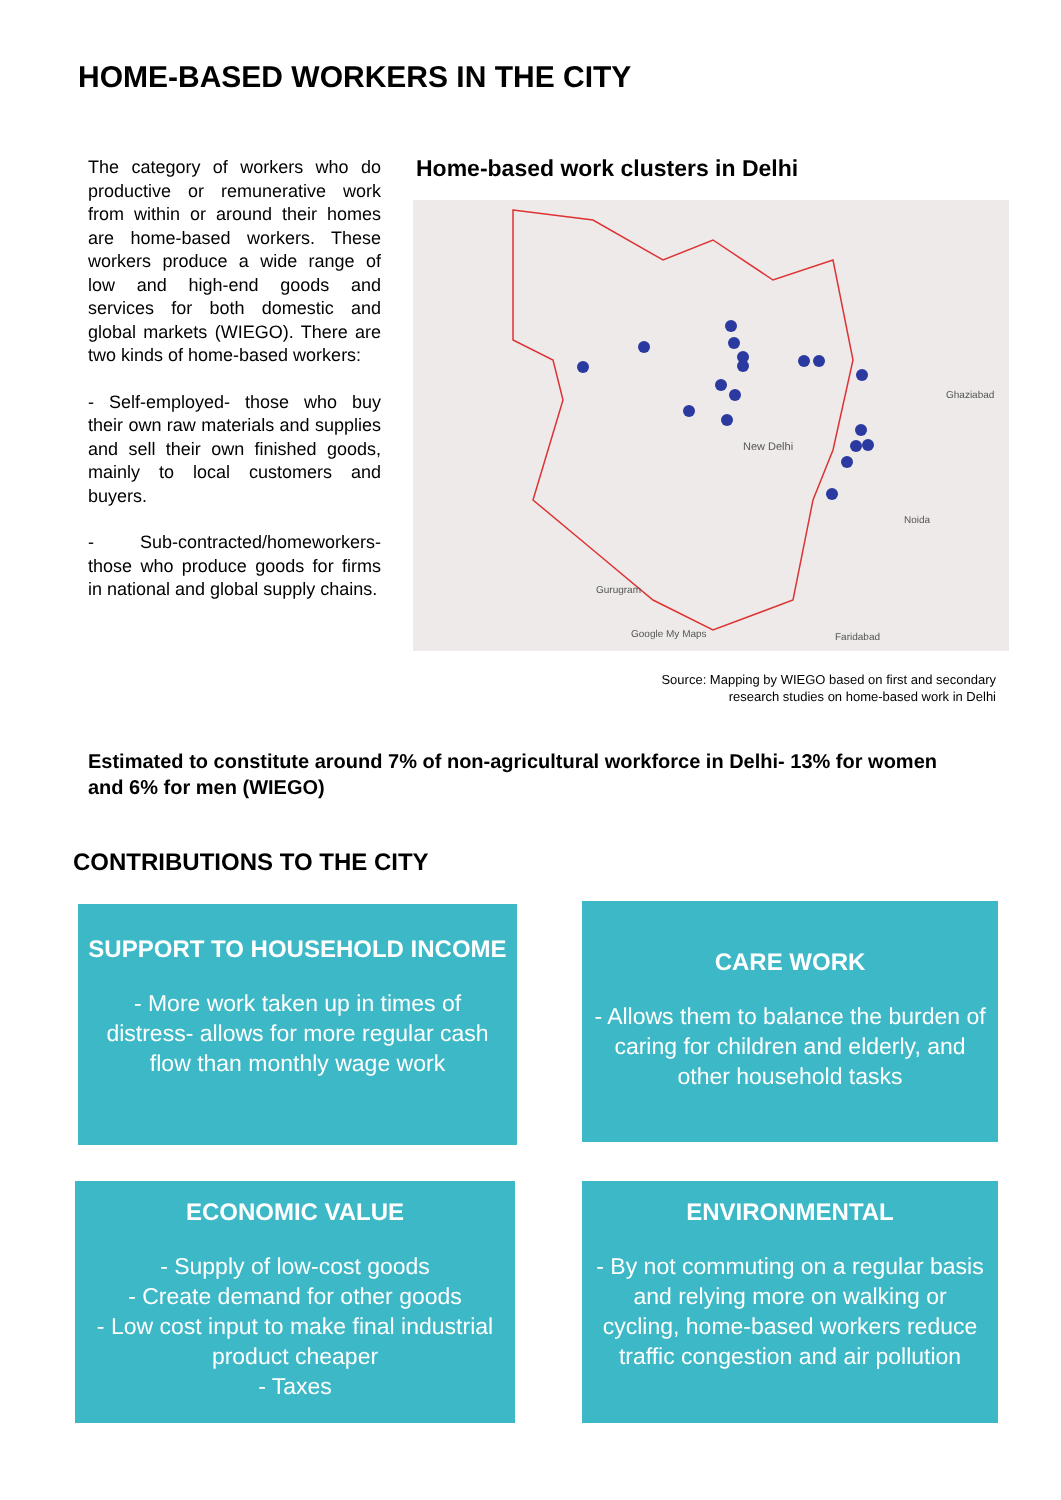HOME-BASED WORKERS IN THE CITY
The category of workers who do productive or remunerative work from within or around their homes are home-based workers. These workers produce a wide range of low and high-end goods and services for both domestic and global markets (WIEGO). There are two kinds of home-based workers:
- Self-employed- those who buy their own raw materials and supplies and sell their own finished goods, mainly to local customers and buyers.
- Sub-contracted/homeworkers- those who produce goods for firms in national and global supply chains.
Home-based work clusters in Delhi
New Delhi
Ghaziabad
Noida
Gurugram
Faridabad
Google My Maps
Source: Mapping by WIEGO based on first and secondary research studies on home-based work in Delhi
Estimated to constitute around 7% of non-agricultural workforce in Delhi- 13% for women and 6% for men (WIEGO)
CONTRIBUTIONS TO THE CITY
SUPPORT TO HOUSEHOLD INCOME
- More work taken up in times of distress- allows for more regular cash flow than monthly wage work
CARE WORK
- Allows them to balance the burden of caring for children and elderly, and other household tasks
ECONOMIC VALUE
- Supply of low-cost goods
- Create demand for other goods
- Low cost input to make final industrial product cheaper
- Taxes
ENVIRONMENTAL
- By not commuting on a regular basis and relying more on walking or cycling, home-based workers reduce traffic congestion and air pollution